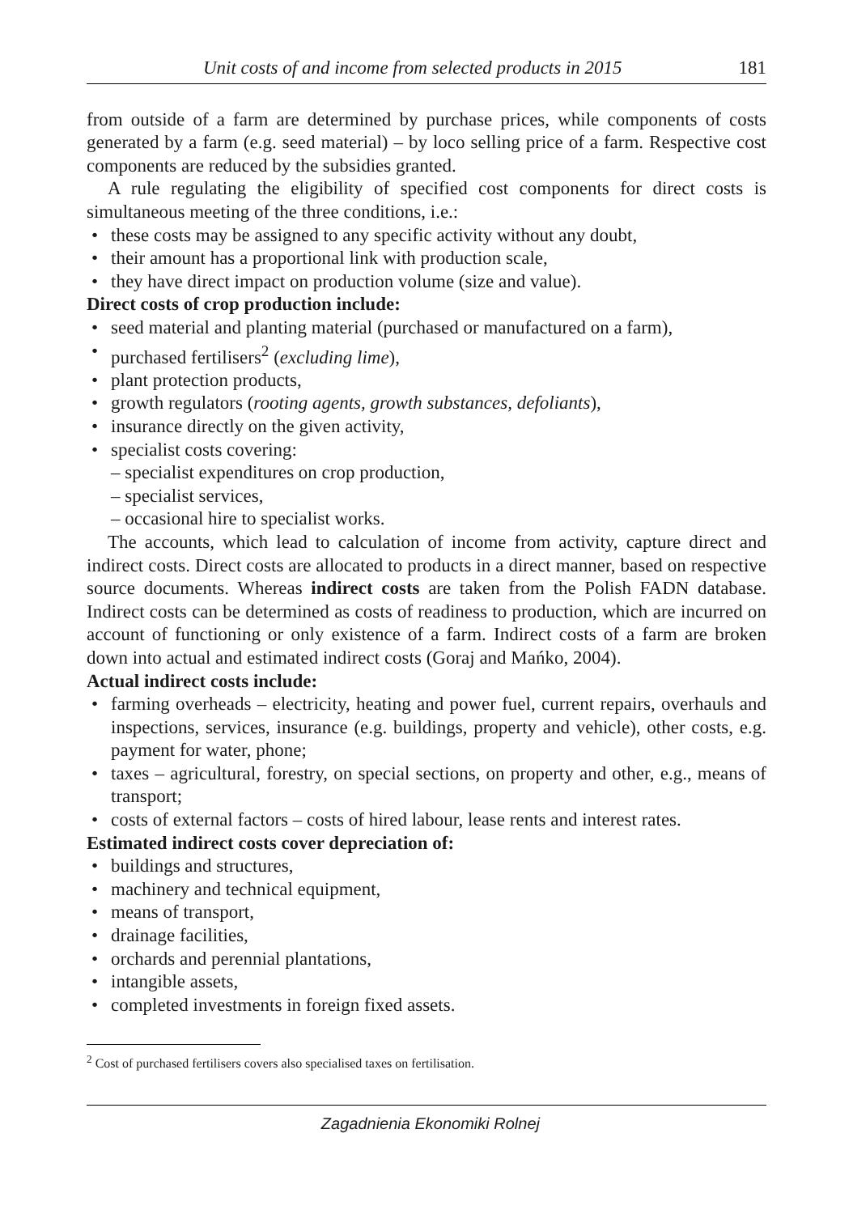Unit costs of and income from selected products in 2015 181
from outside of a farm are determined by purchase prices, while components of costs generated by a farm (e.g. seed material) – by loco selling price of a farm. Respective cost components are reduced by the subsidies granted.
A rule regulating the eligibility of specified cost components for direct costs is simultaneous meeting of the three conditions, i.e.:
• these costs may be assigned to any specific activity without any doubt,
• their amount has a proportional link with production scale,
• they have direct impact on production volume (size and value).
Direct costs of crop production include:
• seed material and planting material (purchased or manufactured on a farm),
• purchased fertilisers<sup>2</sup> (excluding lime),
• plant protection products,
• growth regulators (rooting agents, growth substances, defoliants),
• insurance directly on the given activity,
• specialist costs covering:
– specialist expenditures on crop production,
– specialist services,
– occasional hire to specialist works.
The accounts, which lead to calculation of income from activity, capture direct and indirect costs. Direct costs are allocated to products in a direct manner, based on respective source documents. Whereas indirect costs are taken from the Polish FADN database. Indirect costs can be determined as costs of readiness to production, which are incurred on account of functioning or only existence of a farm. Indirect costs of a farm are broken down into actual and estimated indirect costs (Goraj and Mańko, 2004).
Actual indirect costs include:
• farming overheads – electricity, heating and power fuel, current repairs, overhauls and inspections, services, insurance (e.g. buildings, property and vehicle), other costs, e.g. payment for water, phone;
• taxes – agricultural, forestry, on special sections, on property and other, e.g., means of transport;
• costs of external factors – costs of hired labour, lease rents and interest rates.
Estimated indirect costs cover depreciation of:
• buildings and structures,
• machinery and technical equipment,
• means of transport,
• drainage facilities,
• orchards and perennial plantations,
• intangible assets,
• completed investments in foreign fixed assets.
<sup>2</sup> Cost of purchased fertilisers covers also specialised taxes on fertilisation.
Zagadnienia Ekonomiki Rolnej